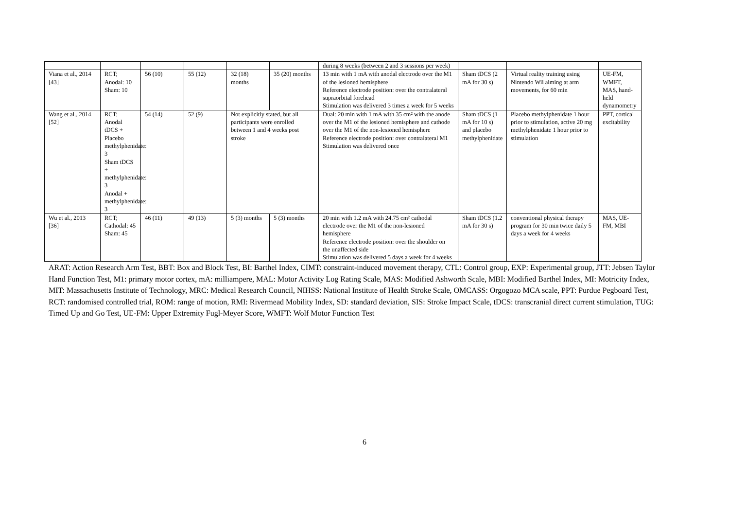| | | | | | | during 8 weeks (between 2 and 3 sessions per week) | | | |
| Viana et al., 2014 [43] | RCT; Anodal: 10 Sham: 10 | 56 (10) | 55 (12) | 32 (18) months | 35 (20) months | 13 min with 1 mA with anodal electrode over the M1 of the lesioned hemisphere Reference electrode position: over the contralateral supraorbital forehead Stimulation was delivered 3 times a week for 5 weeks | Sham tDCS (2 mA for 30 s) | Virtual reality training using Nintendo Wii aiming at arm movements, for 60 min | UE-FM, WMFT, MAS, hand-held dynamometry |
| Wang et al., 2014 [52] | RCT; Anodal tDCS + Placebo methylphenidate: 3 Sham tDCS + methylphenidate: 3 Anodal + methylphenidate: 3 | 54 (14) | 52 (9) | Not explicitly stated, but all participants were enrolled between 1 and 4 weeks post stroke | | Dual: 20 min with 1 mA with 35 cm² with the anode over the M1 of the lesioned hemisphere and cathode over the M1 of the non-lesioned hemisphere Reference electrode position: over contralateral M1 Stimulation was delivered once | Sham tDCS (1 mA for 10 s) and placebo methylphenidate | Placebo methylphenidate 1 hour prior to stimulation, active 20 mg methylphenidate 1 hour prior to stimulation | PPT, cortical excitability |
| Wu et al., 2013 [36] | RCT; Cathodal: 45 Sham: 45 | 46 (11) | 49 (13) | 5 (3) months | 5 (3) months | 20 min with 1.2 mA with 24.75 cm² cathodal electrode over the M1 of the non-lesioned hemisphere Reference electrode position: over the shoulder on the unaffected side Stimulation was delivered 5 days a week for 4 weeks | Sham tDCS (1.2 mA for 30 s) | conventional physical therapy program for 30 min twice daily 5 days a week for 4 weeks | MAS, UE-FM, MBI |
ARAT: Action Research Arm Test, BBT: Box and Block Test, BI: Barthel Index, CIMT: constraint-induced movement therapy, CTL: Control group, EXP: Experimental group, JTT: Jebsen Taylor Hand Function Test, M1: primary motor cortex, mA: milliampere, MAL: Motor Activity Log Rating Scale, MAS: Modified Ashworth Scale, MBI: Modified Barthel Index, MI: Motricity Index, MIT: Massachusetts Institute of Technology, MRC: Medical Research Council, NIHSS: National Institute of Health Stroke Scale, OMCASS: Orgogozo MCA scale, PPT: Purdue Pegboard Test, RCT: randomised controlled trial, ROM: range of motion, RMI: Rivermead Mobility Index, SD: standard deviation, SIS: Stroke Impact Scale, tDCS: transcranial direct current stimulation, TUG: Timed Up and Go Test, UE-FM: Upper Extremity Fugl-Meyer Score, WMFT: Wolf Motor Function Test
6